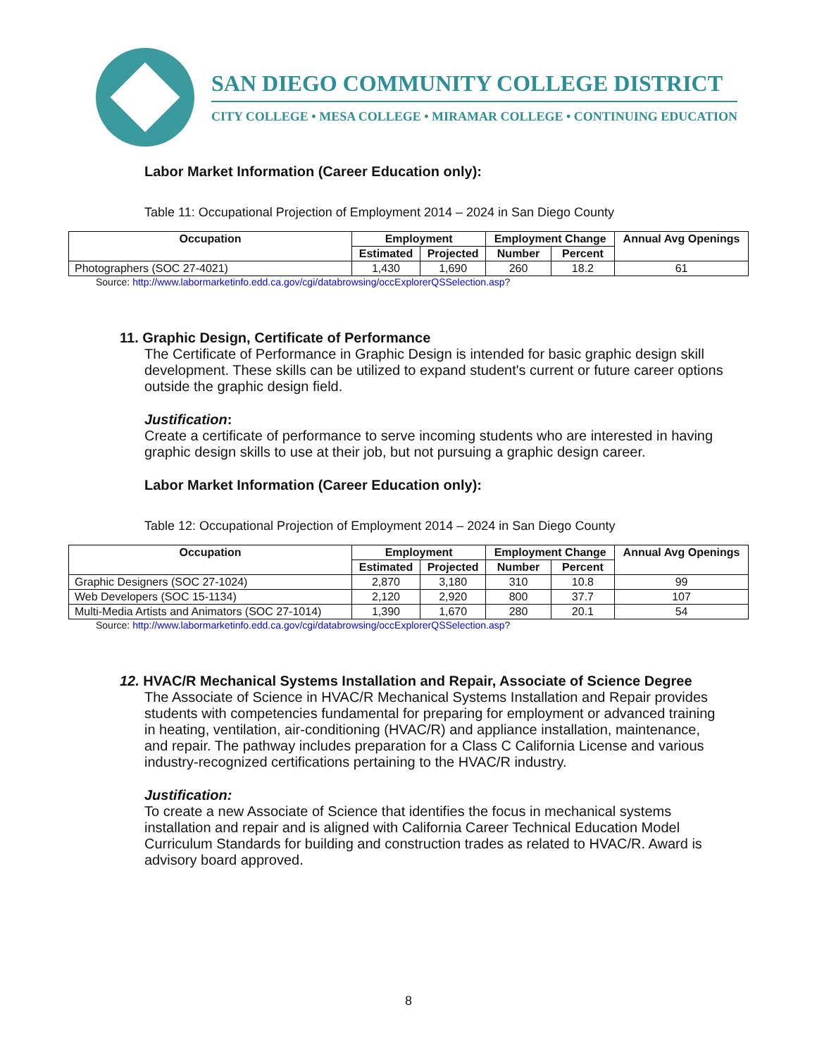SAN DIEGO COMMUNITY COLLEGE DISTRICT
CITY COLLEGE • MESA COLLEGE • MIRAMAR COLLEGE • CONTINUING EDUCATION
Labor Market Information (Career Education only):
Table 11: Occupational Projection of Employment 2014 – 2024 in San Diego County
| Occupation | Employment | | Employment Change | | Annual Avg Openings |
| --- | --- | --- | --- | --- | --- |
| | Estimated | Projected | Number | Percent | |
| Photographers (SOC 27-4021) | 1,430 | 1,690 | 260 | 18.2 | 61 |
Source: http://www.labormarketinfo.edd.ca.gov/cgi/databrowsing/occExplorerQSSelection.asp?
11. Graphic Design, Certificate of Performance
The Certificate of Performance in Graphic Design is intended for basic graphic design skill development. These skills can be utilized to expand student's current or future career options outside the graphic design field.
Justification:
Create a certificate of performance to serve incoming students who are interested in having graphic design skills to use at their job, but not pursuing a graphic design career.
Labor Market Information (Career Education only):
Table 12: Occupational Projection of Employment 2014 – 2024 in San Diego County
| Occupation | Employment | | Employment Change | | Annual Avg Openings |
| --- | --- | --- | --- | --- | --- |
| | Estimated | Projected | Number | Percent | |
| Graphic Designers (SOC 27-1024) | 2,870 | 3,180 | 310 | 10.8 | 99 |
| Web Developers (SOC 15-1134) | 2,120 | 2,920 | 800 | 37.7 | 107 |
| Multi-Media Artists and Animators (SOC 27-1014) | 1,390 | 1,670 | 280 | 20.1 | 54 |
Source: http://www.labormarketinfo.edd.ca.gov/cgi/databrowsing/occExplorerQSSelection.asp?
12. HVAC/R Mechanical Systems Installation and Repair, Associate of Science Degree
The Associate of Science in HVAC/R Mechanical Systems Installation and Repair provides students with competencies fundamental for preparing for employment or advanced training in heating, ventilation, air-conditioning (HVAC/R) and appliance installation, maintenance, and repair. The pathway includes preparation for a Class C California License and various industry-recognized certifications pertaining to the HVAC/R industry.
Justification:
To create a new Associate of Science that identifies the focus in mechanical systems installation and repair and is aligned with California Career Technical Education Model Curriculum Standards for building and construction trades as related to HVAC/R. Award is advisory board approved.
8